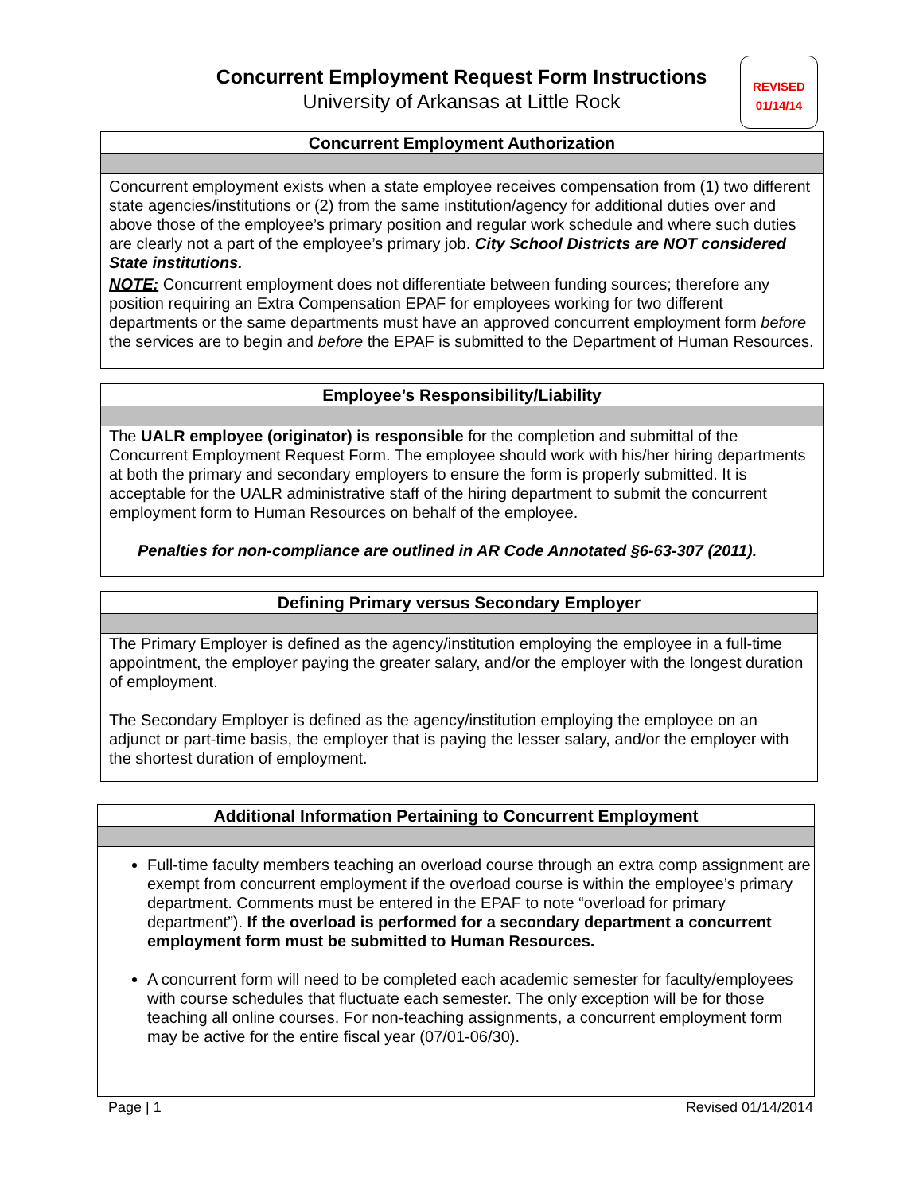Concurrent Employment Request Form Instructions
University of Arkansas at Little Rock
REVISED
01/14/14
Concurrent Employment Authorization
Concurrent employment exists when a state employee receives compensation from (1) two different state agencies/institutions or (2) from the same institution/agency for additional duties over and above those of the employee’s primary position and regular work schedule and where such duties are clearly not a part of the employee’s primary job. City School Districts are NOT considered State institutions.
NOTE: Concurrent employment does not differentiate between funding sources; therefore any position requiring an Extra Compensation EPAF for employees working for two different departments or the same departments must have an approved concurrent employment form before the services are to begin and before the EPAF is submitted to the Department of Human Resources.
Employee’s Responsibility/Liability
The UALR employee (originator) is responsible for the completion and submittal of the Concurrent Employment Request Form. The employee should work with his/her hiring departments at both the primary and secondary employers to ensure the form is properly submitted. It is acceptable for the UALR administrative staff of the hiring department to submit the concurrent employment form to Human Resources on behalf of the employee.
Penalties for non-compliance are outlined in AR Code Annotated §6-63-307 (2011).
Defining Primary versus Secondary Employer
The Primary Employer is defined as the agency/institution employing the employee in a full-time appointment, the employer paying the greater salary, and/or the employer with the longest duration of employment.
The Secondary Employer is defined as the agency/institution employing the employee on an adjunct or part-time basis, the employer that is paying the lesser salary, and/or the employer with the shortest duration of employment.
Additional Information Pertaining to Concurrent Employment
Full-time faculty members teaching an overload course through an extra comp assignment are exempt from concurrent employment if the overload course is within the employee’s primary department. Comments must be entered in the EPAF to note “overload for primary department”). If the overload is performed for a secondary department a concurrent employment form must be submitted to Human Resources.
A concurrent form will need to be completed each academic semester for faculty/employees with course schedules that fluctuate each semester. The only exception will be for those teaching all online courses. For non-teaching assignments, a concurrent employment form may be active for the entire fiscal year (07/01-06/30).
Page | 1 Revised 01/14/2014